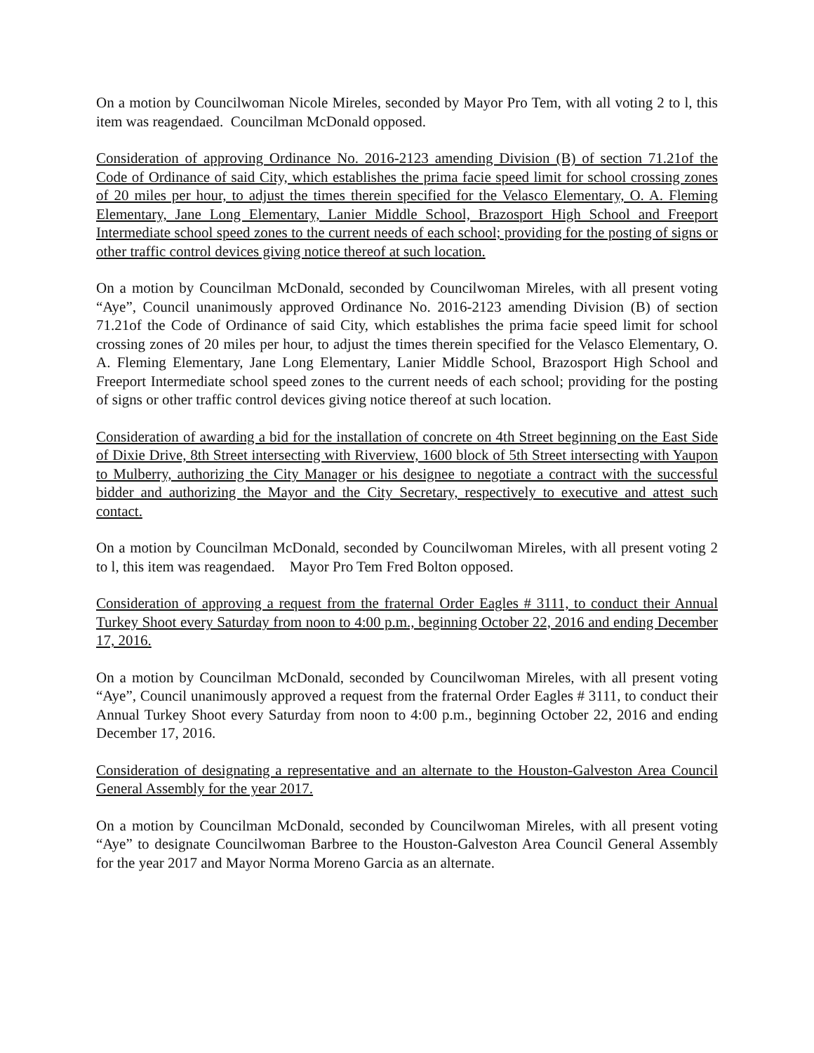On a motion by Councilwoman Nicole Mireles, seconded by Mayor Pro Tem, with all voting 2 to l, this item was reagendaed. Councilman McDonald opposed.
Consideration of approving Ordinance No. 2016-2123 amending Division (B) of section 71.21of the Code of Ordinance of said City, which establishes the prima facie speed limit for school crossing zones of 20 miles per hour, to adjust the times therein specified for the Velasco Elementary, O. A. Fleming Elementary, Jane Long Elementary, Lanier Middle School, Brazosport High School and Freeport Intermediate school speed zones to the current needs of each school; providing for the posting of signs or other traffic control devices giving notice thereof at such location.
On a motion by Councilman McDonald, seconded by Councilwoman Mireles, with all present voting “Aye”, Council unanimously approved Ordinance No. 2016-2123 amending Division (B) of section 71.21of the Code of Ordinance of said City, which establishes the prima facie speed limit for school crossing zones of 20 miles per hour, to adjust the times therein specified for the Velasco Elementary, O. A. Fleming Elementary, Jane Long Elementary, Lanier Middle School, Brazosport High School and Freeport Intermediate school speed zones to the current needs of each school; providing for the posting of signs or other traffic control devices giving notice thereof at such location.
Consideration of awarding a bid for the installation of concrete on 4th Street beginning on the East Side of Dixie Drive, 8th Street intersecting with Riverview, 1600 block of 5th Street intersecting with Yaupon to Mulberry, authorizing the City Manager or his designee to negotiate a contract with the successful bidder and authorizing the Mayor and the City Secretary, respectively to executive and attest such contact.
On a motion by Councilman McDonald, seconded by Councilwoman Mireles, with all present voting 2 to l, this item was reagendaed. Mayor Pro Tem Fred Bolton opposed.
Consideration of approving a request from the fraternal Order Eagles # 3111, to conduct their Annual Turkey Shoot every Saturday from noon to 4:00 p.m., beginning October 22, 2016 and ending December 17, 2016.
On a motion by Councilman McDonald, seconded by Councilwoman Mireles, with all present voting “Aye”, Council unanimously approved a request from the fraternal Order Eagles # 3111, to conduct their Annual Turkey Shoot every Saturday from noon to 4:00 p.m., beginning October 22, 2016 and ending December 17, 2016.
Consideration of designating a representative and an alternate to the Houston-Galveston Area Council General Assembly for the year 2017.
On a motion by Councilman McDonald, seconded by Councilwoman Mireles, with all present voting “Aye” to designate Councilwoman Barbree to the Houston-Galveston Area Council General Assembly for the year 2017 and Mayor Norma Moreno Garcia as an alternate.